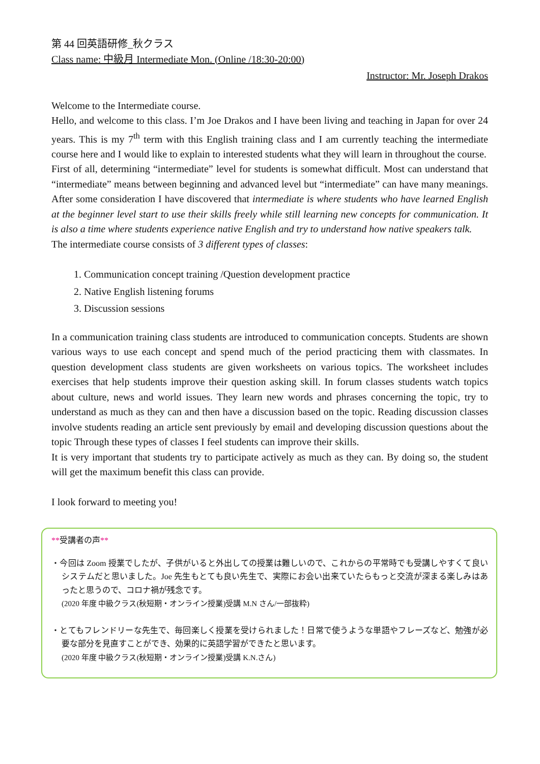第 44 回英語研修_秋クラス
Class name: 中級月 Intermediate Mon. (Online /18:30-20:00)
Instructor: Mr. Joseph Drakos
Welcome to the Intermediate course.
Hello, and welcome to this class. I’m Joe Drakos and I have been living and teaching in Japan for over 24 years. This is my 7<sup>th</sup> term with this English training class and I am currently teaching the intermediate course here and I would like to explain to interested students what they will learn in throughout the course.
First of all, determining “intermediate” level for students is somewhat difficult. Most can understand that “intermediate” means between beginning and advanced level but “intermediate” can have many meanings. After some consideration I have discovered that intermediate is where students who have learned English at the beginner level start to use their skills freely while still learning new concepts for communication. It is also a time where students experience native English and try to understand how native speakers talk.
The intermediate course consists of 3 different types of classes:
1. Communication concept training /Question development practice
2. Native English listening forums
3. Discussion sessions
In a communication training class students are introduced to communication concepts. Students are shown various ways to use each concept and spend much of the period practicing them with classmates. In question development class students are given worksheets on various topics. The worksheet includes exercises that help students improve their question asking skill. In forum classes students watch topics about culture, news and world issues. They learn new words and phrases concerning the topic, try to understand as much as they can and then have a discussion based on the topic. Reading discussion classes involve students reading an article sent previously by email and developing discussion questions about the topic Through these types of classes I feel students can improve their skills.
It is very important that students try to participate actively as much as they can. By doing so, the student will get the maximum benefit this class can provide.
I look forward to meeting you!
**受講者の声**
・今回は Zoom 授業でしたが、子供がいると外出しての授業は難しいので、これからの平常時でも受講しやすくて良いシステムだと思いました。Joe 先生もとても良い先生で、実際にお会い出来ていたらもっと交流が深まる楽しみはあったと思うので、コロナ禍が残念です。
(2020 年度 中級クラス(秋短期・オンライン授業)受講 M.N さん/一部抜粋)
・とてもフレンドリーな先生で、毎回楽しく授業を受けられました！日常で使うような単語やフレーズなど、勉強が必要な部分を見直すことができ、効果的に英語学習ができたと思います。
(2020 年度 中級クラス(秋短期・オンライン授業)受講 K.N.さん)